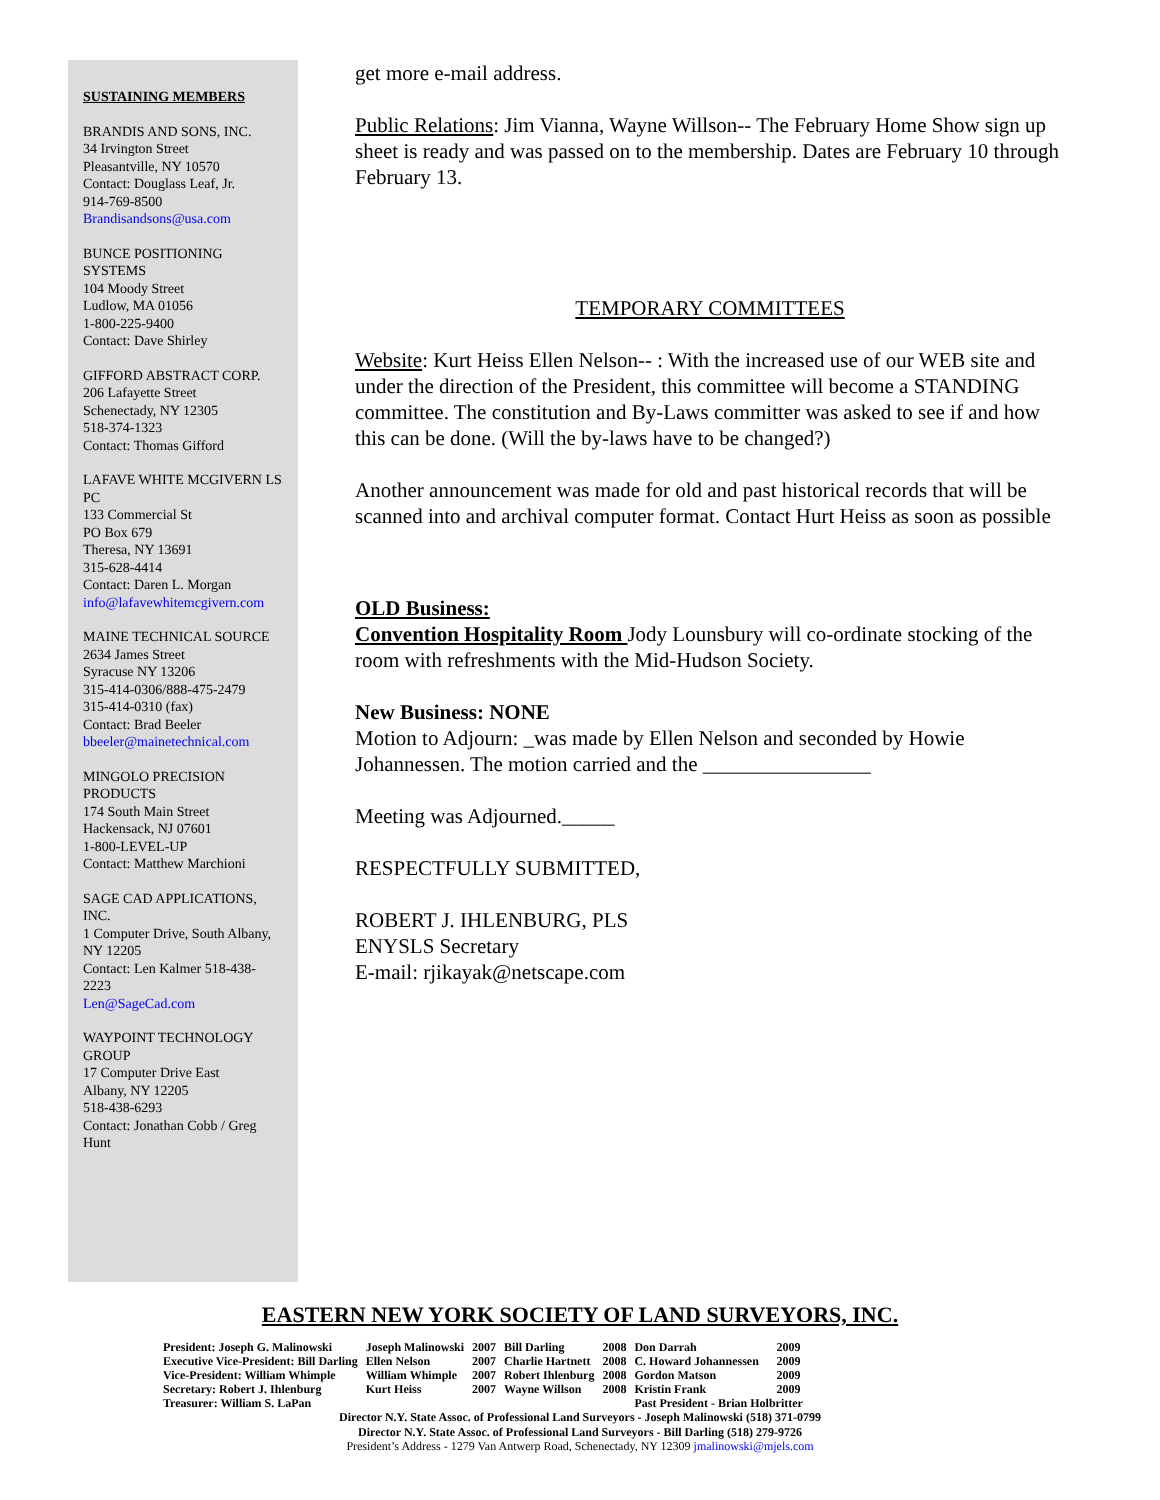SUSTAINING MEMBERS
BRANDIS AND SONS, INC.
34 Irvington Street
Pleasantville, NY 10570
Contact: Douglass Leaf, Jr.
914-769-8500
Brandisandsons@usa.com
BUNCE POSITIONING SYSTEMS
104 Moody Street
Ludlow, MA 01056
1-800-225-9400
Contact: Dave Shirley
GIFFORD ABSTRACT CORP.
206 Lafayette Street
Schenectady, NY 12305
518-374-1323
Contact: Thomas Gifford
LAFAVE WHITE MCGIVERN LS PC
133 Commercial St
PO Box 679
Theresa, NY 13691
315-628-4414
Contact: Daren L. Morgan
info@lafavewhitemcgivern.com
MAINE TECHNICAL SOURCE
2634 James Street
Syracuse NY 13206
315-414-0306/888-475-2479
315-414-0310 (fax)
Contact: Brad Beeler
bbeeler@mainetechnical.com
MINGOLO PRECISION PRODUCTS
174 South Main Street
Hackensack, NJ 07601
1-800-LEVEL-UP
Contact: Matthew Marchioni
SAGE CAD APPLICATIONS, INC.
1 Computer Drive, South Albany, NY 12205
Contact: Len Kalmer 518-438-2223
Len@SageCad.com
WAYPOINT TECHNOLOGY GROUP
17 Computer Drive East
Albany, NY 12205
518-438-6293
Contact: Jonathan Cobb / Greg Hunt
get more e-mail address.
Public Relations: Jim Vianna, Wayne Willson-- The February Home Show sign up sheet is ready and was passed on to the membership. Dates are February 10 through February 13.
TEMPORARY COMMITTEES
Website: Kurt Heiss Ellen Nelson-- : With the increased use of our WEB site and under the direction of the President, this committee will become a STANDING committee. The constitution and By-Laws committer was asked to see if and how this can be done. (Will the by-laws have to be changed?)
Another announcement was made for old and past historical records that will be scanned into and archival computer format. Contact Hurt Heiss as soon as possible
OLD Business:
Convention Hospitality Room Jody Lounsbury will co-ordinate stocking of the room with refreshments with the Mid-Hudson Society.
New Business: NONE
Motion to Adjourn: _was made by Ellen Nelson and seconded by Howie Johannessen. The motion carried and the ________________
Meeting was Adjourned._____
RESPECTFULLY SUBMITTED,
ROBERT J. IHLENBURG, PLS
ENYSLS Secretary
E-mail: rjikayak@netscape.com
EASTERN NEW YORK SOCIETY OF LAND SURVEYORS, INC.
| President: Joseph G. Malinowski | Joseph Malinowski | 2007 | Bill Darling | 2008 | Don Darrah | 2009 |
| Executive Vice-President: Bill Darling | Ellen Nelson | 2007 | Charlie Hartnett | 2008 | C. Howard Johannessen | 2009 |
| Vice-President: William Whimple | William Whimple | 2007 | Robert Ihlenburg | 2008 | Gordon Matson | 2009 |
| Secretary: Robert J. Ihlenburg | Kurt Heiss | 2007 | Wayne Willson | 2008 | Kristin Frank | 2009 |
| Treasurer: William S. LaPan | | | | | Past President - Brian Holbritter | |
Director N.Y. State Assoc. of Professional Land Surveyors - Joseph Malinowski (518) 371-0799
Director N.Y. State Assoc. of Professional Land Surveyors - Bill Darling (518) 279-9726
President’s Address - 1279 Van Antwerp Road, Schenectady, NY 12309 jmalinowski@mjels.com